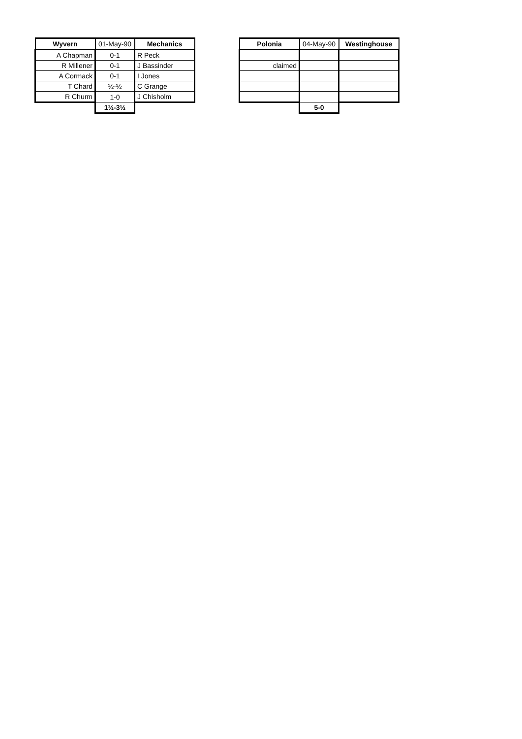| Wyvern | 01-May-90 | Mechanics |
| --- | --- | --- |
| A Chapman | 0-1 | R Peck |
| R Millener | 0-1 | J Bassinder |
| A Cormack | 0-1 | I Jones |
| T Chard | ½-½ | C Grange |
| R Churm | 1-0 | J Chisholm |
| | 1½-3½ | |
| Polonia | 04-May-90 | Westinghouse |
| --- | --- | --- |
| claimed | | |
| | 5-0 | |